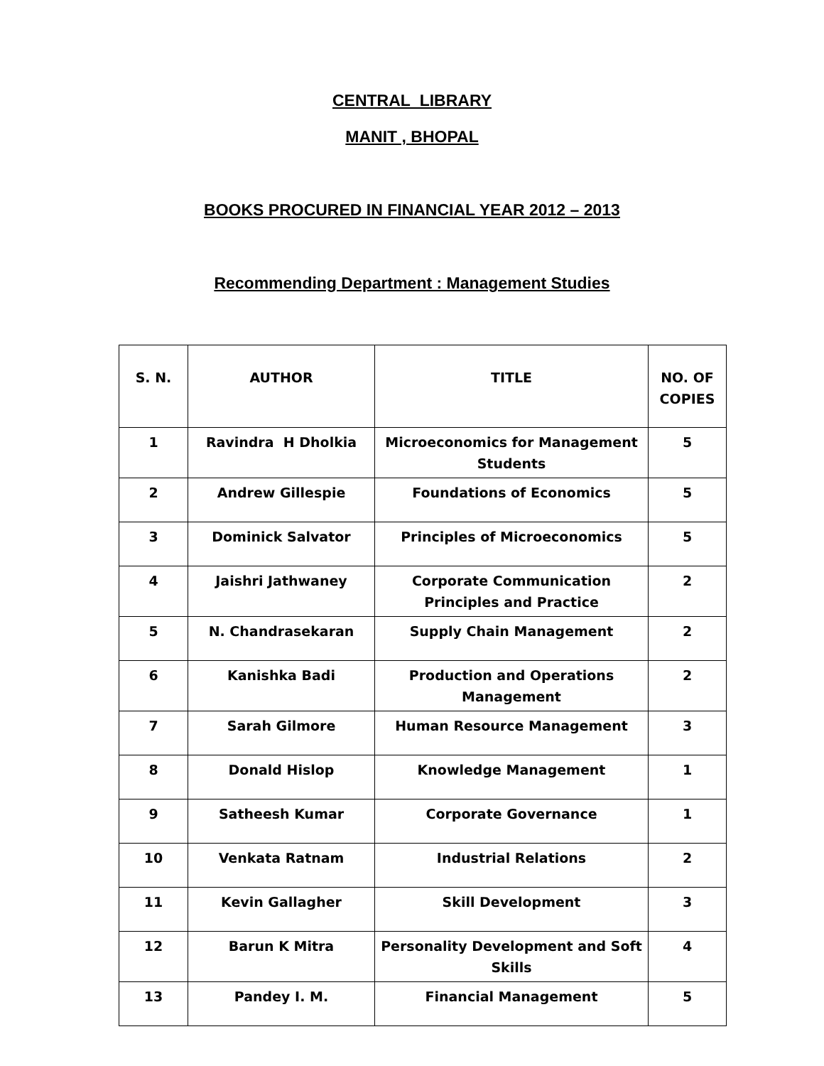CENTRAL LIBRARY
MANIT , BHOPAL
BOOKS PROCURED IN FINANCIAL YEAR 2012 – 2013
Recommending Department : Management Studies
| S. N. | AUTHOR | TITLE | NO. OF COPIES |
| --- | --- | --- | --- |
| 1 | Ravindra H Dholkia | Microeconomics for Management Students | 5 |
| 2 | Andrew Gillespie | Foundations of Economics | 5 |
| 3 | Dominick Salvator | Principles of Microeconomics | 5 |
| 4 | Jaishri Jathwaney | Corporate Communication Principles and Practice | 2 |
| 5 | N. Chandrasekaran | Supply Chain Management | 2 |
| 6 | Kanishka Badi | Production and Operations Management | 2 |
| 7 | Sarah Gilmore | Human Resource Management | 3 |
| 8 | Donald Hislop | Knowledge Management | 1 |
| 9 | Satheesh Kumar | Corporate Governance | 1 |
| 10 | Venkata Ratnam | Industrial Relations | 2 |
| 11 | Kevin Gallagher | Skill Development | 3 |
| 12 | Barun K Mitra | Personality Development and Soft Skills | 4 |
| 13 | Pandey I. M. | Financial Management | 5 |